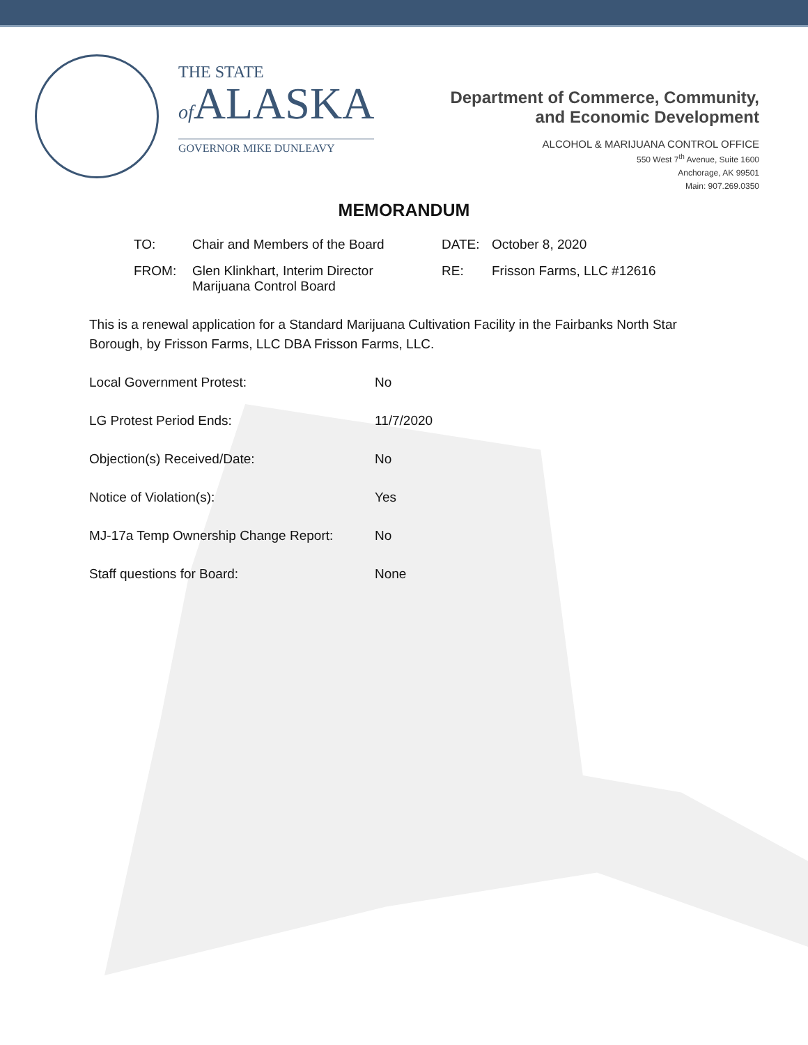THE STATE
of ALASKA
GOVERNOR MIKE DUNLEAVY
Department of Commerce, Community,
and Economic Development
ALCOHOL & MARIJUANA CONTROL OFFICE
550 West 7<sup>th</sup> Avenue, Suite 1600
Anchorage, AK 99501
Main: 907.269.0350
MEMORANDUM
TO: Chair and Members of the Board DATE: October 8, 2020
FROM: Glen Klinkhart, Interim Director
Marijuana Control Board RE: Frisson Farms, LLC #12616
This is a renewal application for a Standard Marijuana Cultivation Facility in the Fairbanks North Star Borough, by Frisson Farms, LLC DBA Frisson Farms, LLC.
Local Government Protest: No
LG Protest Period Ends: 11/7/2020
Objection(s) Received/Date: No
Notice of Violation(s): Yes
MJ-17a Temp Ownership Change Report: No
Staff questions for Board: None